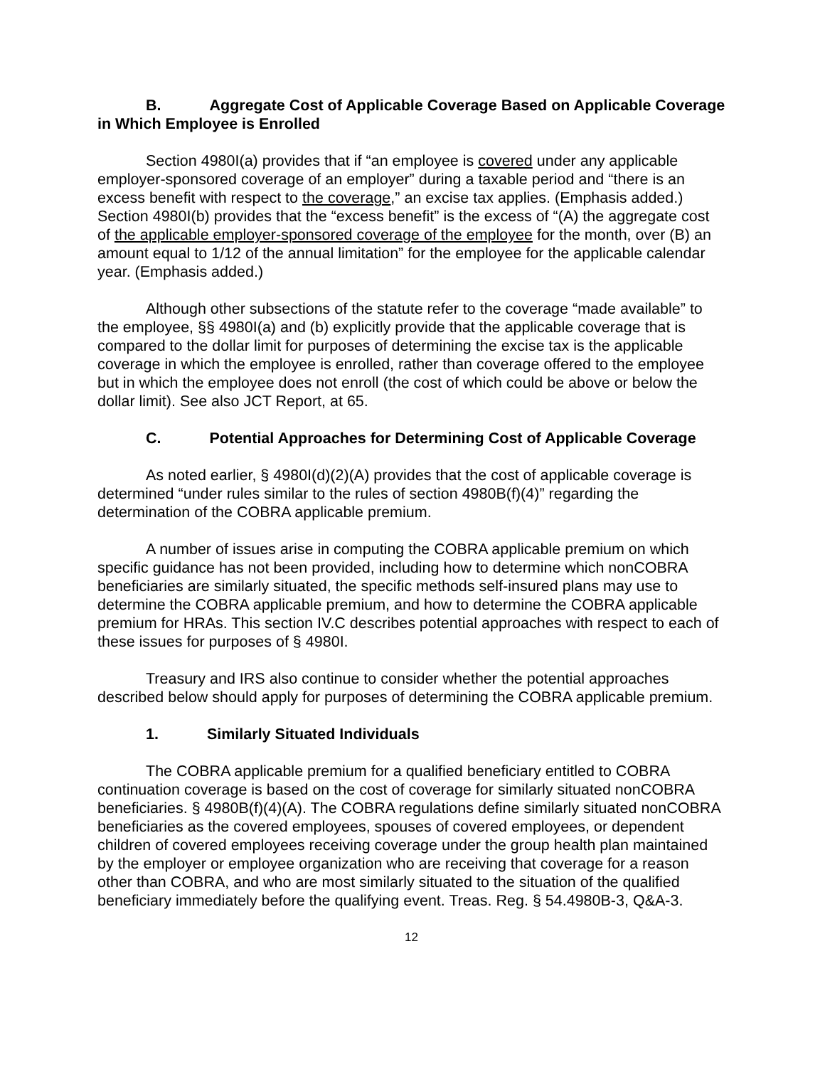B. Aggregate Cost of Applicable Coverage Based on Applicable Coverage in Which Employee is Enrolled
Section 4980I(a) provides that if “an employee is covered under any applicable employer-sponsored coverage of an employer” during a taxable period and “there is an excess benefit with respect to the coverage,” an excise tax applies. (Emphasis added.) Section 4980I(b) provides that the “excess benefit” is the excess of “(A) the aggregate cost of the applicable employer-sponsored coverage of the employee for the month, over (B) an amount equal to 1/12 of the annual limitation” for the employee for the applicable calendar year. (Emphasis added.)
Although other subsections of the statute refer to the coverage “made available” to the employee, §§ 4980I(a) and (b) explicitly provide that the applicable coverage that is compared to the dollar limit for purposes of determining the excise tax is the applicable coverage in which the employee is enrolled, rather than coverage offered to the employee but in which the employee does not enroll (the cost of which could be above or below the dollar limit). See also JCT Report, at 65.
C. Potential Approaches for Determining Cost of Applicable Coverage
As noted earlier, § 4980I(d)(2)(A) provides that the cost of applicable coverage is determined “under rules similar to the rules of section 4980B(f)(4)” regarding the determination of the COBRA applicable premium.
A number of issues arise in computing the COBRA applicable premium on which specific guidance has not been provided, including how to determine which nonCOBRA beneficiaries are similarly situated, the specific methods self-insured plans may use to determine the COBRA applicable premium, and how to determine the COBRA applicable premium for HRAs. This section IV.C describes potential approaches with respect to each of these issues for purposes of § 4980I.
Treasury and IRS also continue to consider whether the potential approaches described below should apply for purposes of determining the COBRA applicable premium.
1. Similarly Situated Individuals
The COBRA applicable premium for a qualified beneficiary entitled to COBRA continuation coverage is based on the cost of coverage for similarly situated nonCOBRA beneficiaries. § 4980B(f)(4)(A). The COBRA regulations define similarly situated nonCOBRA beneficiaries as the covered employees, spouses of covered employees, or dependent children of covered employees receiving coverage under the group health plan maintained by the employer or employee organization who are receiving that coverage for a reason other than COBRA, and who are most similarly situated to the situation of the qualified beneficiary immediately before the qualifying event. Treas. Reg. § 54.4980B-3, Q&A-3.
12